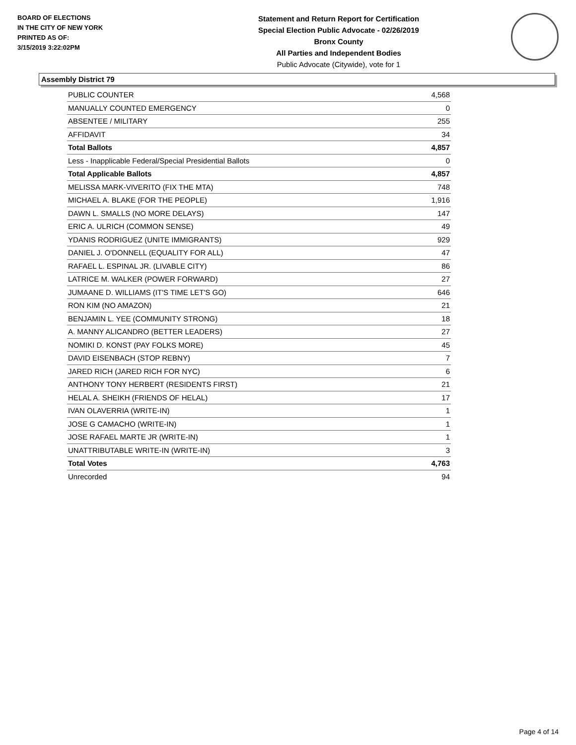BOARD OF ELECTIONS
IN THE CITY OF NEW YORK
PRINTED AS OF:
3/15/2019 3:22:02PM
Statement and Return Report for Certification
Special Election Public Advocate - 02/26/2019
Bronx County
All Parties and Independent Bodies
Public Advocate (Citywide), vote for 1
Assembly District 79
| PUBLIC COUNTER | 4,568 |
| MANUALLY COUNTED EMERGENCY | 0 |
| ABSENTEE / MILITARY | 255 |
| AFFIDAVIT | 34 |
| Total Ballots | 4,857 |
| Less - Inapplicable Federal/Special Presidential Ballots | 0 |
| Total Applicable Ballots | 4,857 |
| MELISSA MARK-VIVERITO (FIX THE MTA) | 748 |
| MICHAEL A. BLAKE (FOR THE PEOPLE) | 1,916 |
| DAWN L. SMALLS (NO MORE DELAYS) | 147 |
| ERIC A. ULRICH (COMMON SENSE) | 49 |
| YDANIS RODRIGUEZ (UNITE IMMIGRANTS) | 929 |
| DANIEL J. O'DONNELL (EQUALITY FOR ALL) | 47 |
| RAFAEL L. ESPINAL JR. (LIVABLE CITY) | 86 |
| LATRICE M. WALKER (POWER FORWARD) | 27 |
| JUMAANE D. WILLIAMS (IT'S TIME LET'S GO) | 646 |
| RON KIM (NO AMAZON) | 21 |
| BENJAMIN L. YEE (COMMUNITY STRONG) | 18 |
| A. MANNY ALICANDRO (BETTER LEADERS) | 27 |
| NOMIKI D. KONST (PAY FOLKS MORE) | 45 |
| DAVID EISENBACH (STOP REBNY) | 7 |
| JARED RICH (JARED RICH FOR NYC) | 6 |
| ANTHONY TONY HERBERT (RESIDENTS FIRST) | 21 |
| HELAL A. SHEIKH (FRIENDS OF HELAL) | 17 |
| IVAN OLAVERRIA (WRITE-IN) | 1 |
| JOSE G CAMACHO (WRITE-IN) | 1 |
| JOSE RAFAEL MARTE JR (WRITE-IN) | 1 |
| UNATTRIBUTABLE WRITE-IN (WRITE-IN) | 3 |
| Total Votes | 4,763 |
| Unrecorded | 94 |
Page 4 of 14